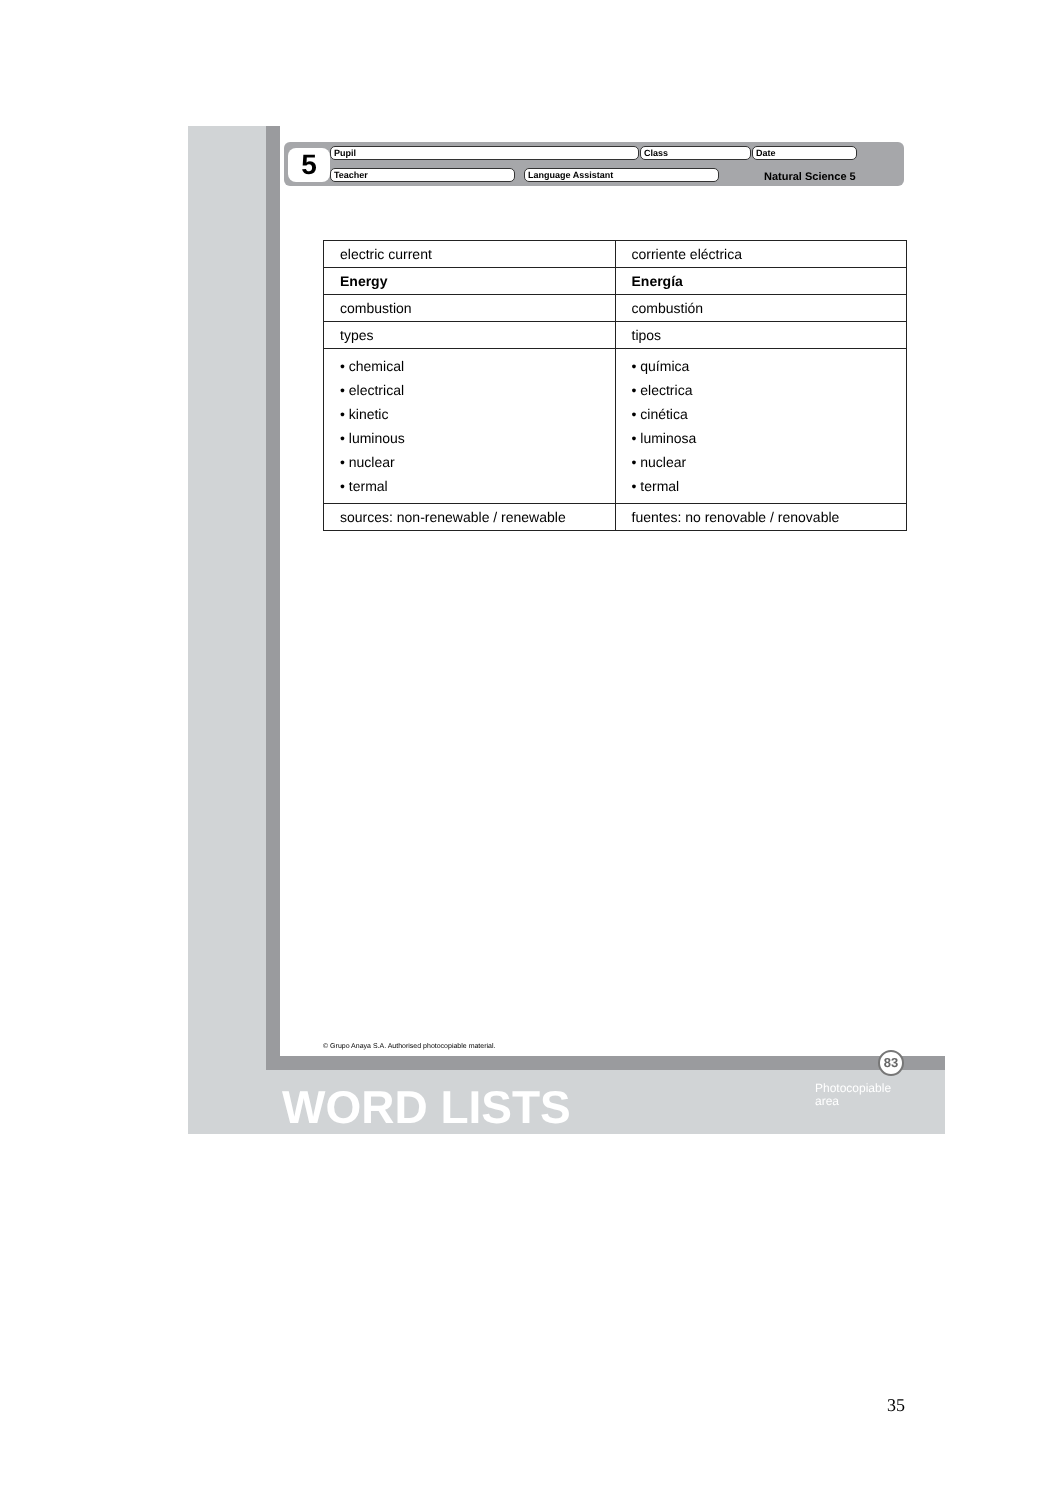5 Pupil Class Date
Teacher Language Assistant Natural Science 5
| electric current | corriente eléctrica |
| Energy | Energía |
| combustion | combustión |
| types | tipos |
| • chemical • electrical • kinetic • luminous • nuclear • termal | • química • electrica • cinética • luminosa • nuclear • termal |
| sources: non-renewable / renewable | fuentes: no renovable / renovable |
© Grupo Anaya S.A. Authorised photocopiable material.
83
WORD LISTS
Photocopiable
area
35